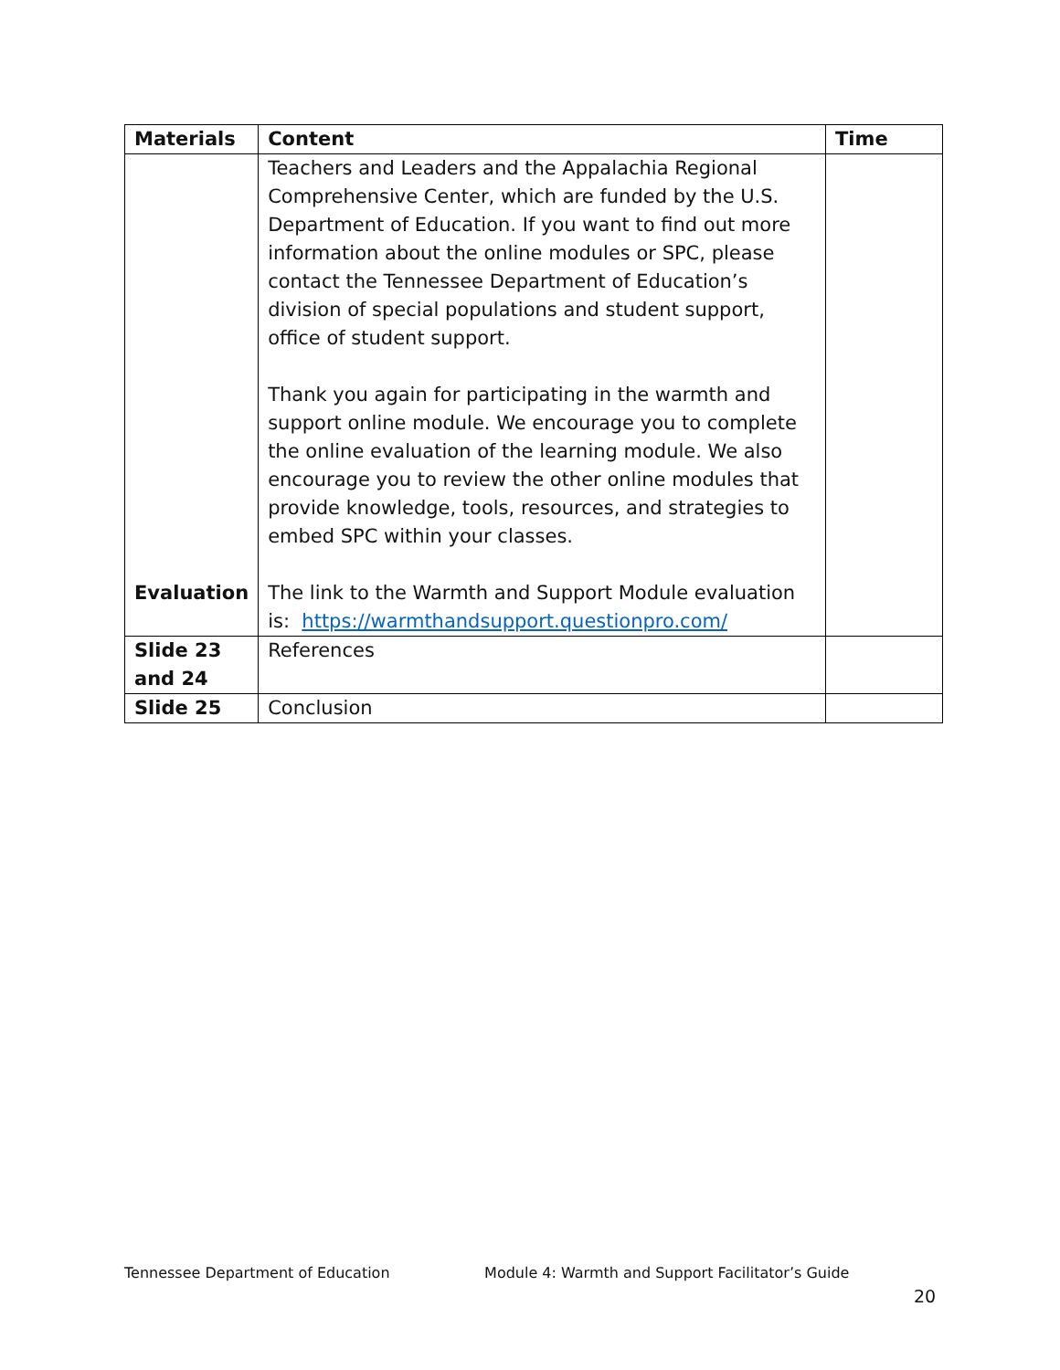| Materials | Content | Time |
| --- | --- | --- |
| | Teachers and Leaders and the Appalachia Regional Comprehensive Center, which are funded by the U.S. Department of Education. If you want to find out more information about the online modules or SPC, please contact the Tennessee Department of Education’s division of special populations and student support, office of student support. Thank you again for participating in the warmth and support online module. We encourage you to complete the online evaluation of the learning module. We also encourage you to review the other online modules that provide knowledge, tools, resources, and strategies to embed SPC within your classes. | |
| Evaluation | The link to the Warmth and Support Module evaluation is: https://warmthandsupport.questionpro.com/ | |
| Slide 23 and 24 | References | |
| Slide 25 | Conclusion | |
Tennessee Department of Education Module 4: Warmth and Support Facilitator’s Guide
20